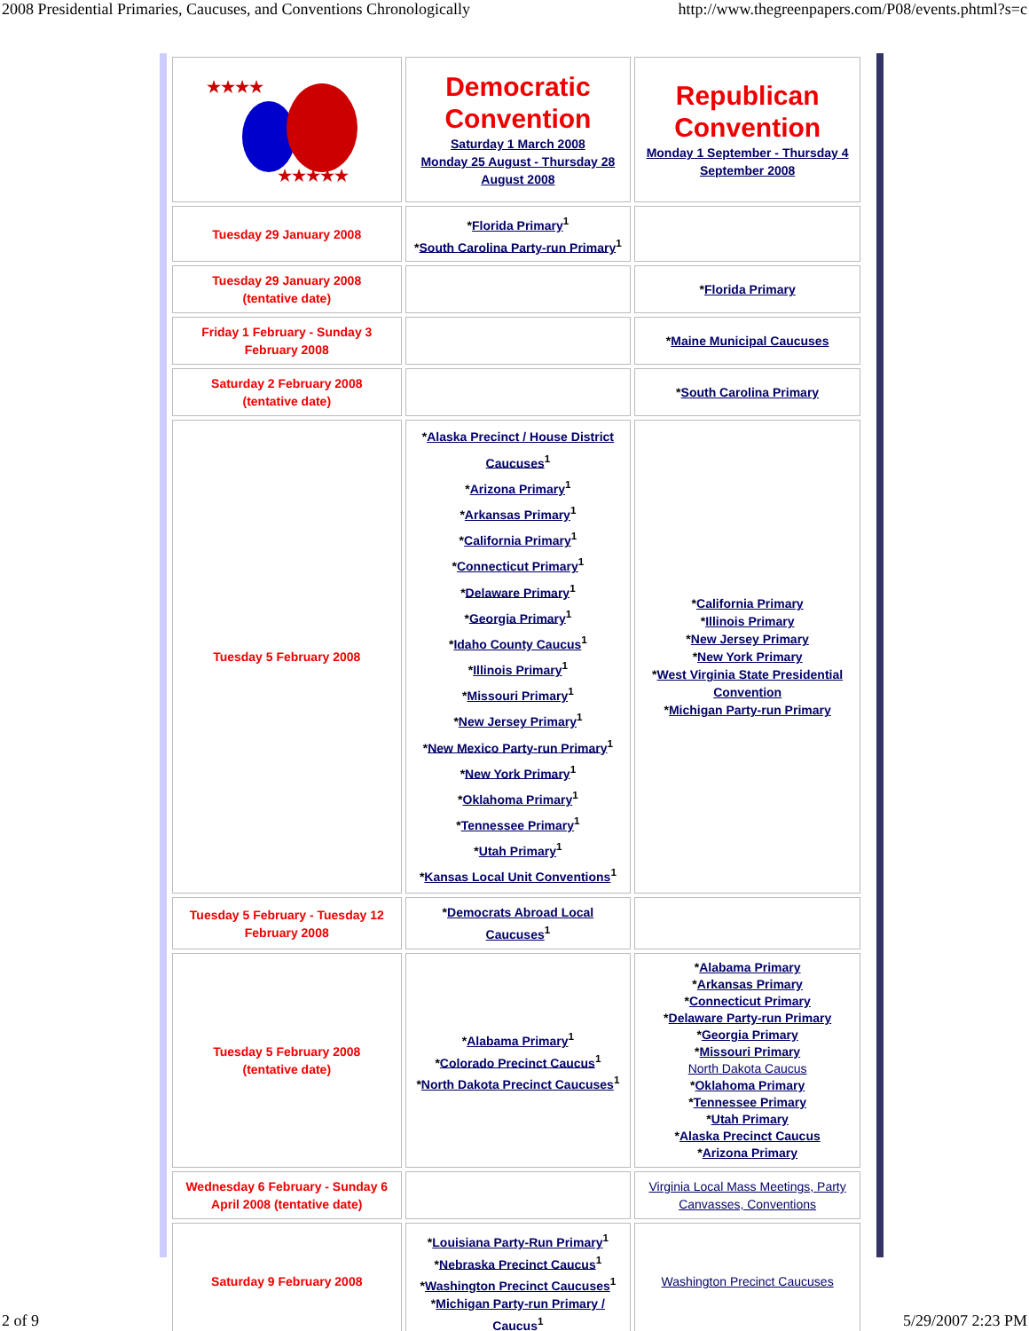2008 Presidential Primaries, Caucuses, and Conventions Chronologically http://www.thegreenpapers.com/P08/events.phtml?s=c
| ★★★★ ★★★★★ | Democratic Convention Saturday 1 March 2008 Monday 25 August - Thursday 28 August 2008 | Republican Convention Monday 1 September - Thursday 4 September 2008 |
| Tuesday 29 January 2008 | * Florida Primary<sup>1</sup> * South Carolina Party-run Primary<sup>1</sup> | |
| Tuesday 29 January 2008 (tentative date) | | * Florida Primary |
| Friday 1 February - Sunday 3 February 2008 | | * Maine Municipal Caucuses |
| Saturday 2 February 2008 (tentative date) | | * South Carolina Primary |
| Tuesday 5 February 2008 | * Alaska Precinct / House District Caucuses<sup>1</sup> * Arizona Primary<sup>1</sup> * Arkansas Primary<sup>1</sup> * California Primary<sup>1</sup> * Connecticut Primary<sup>1</sup> * Delaware Primary<sup>1</sup> * Georgia Primary<sup>1</sup> * Idaho County Caucus<sup>1</sup> * Illinois Primary<sup>1</sup> * Missouri Primary<sup>1</sup> * New Jersey Primary<sup>1</sup> * New Mexico Party-run Primary<sup>1</sup> * New York Primary<sup>1</sup> * Oklahoma Primary<sup>1</sup> * Tennessee Primary<sup>1</sup> * Utah Primary<sup>1</sup> * Kansas Local Unit Conventions<sup>1</sup> | * California Primary * Illinois Primary * New Jersey Primary * New York Primary * West Virginia State Presidential Convention * Michigan Party-run Primary |
| Tuesday 5 February - Tuesday 12 February 2008 | * Democrats Abroad Local Caucuses<sup>1</sup> | |
| Tuesday 5 February 2008 (tentative date) | * Alabama Primary<sup>1</sup> * Colorado Precinct Caucus<sup>1</sup> * North Dakota Precinct Caucuses<sup>1</sup> | * Alabama Primary * Arkansas Primary * Connecticut Primary * Delaware Party-run Primary * Georgia Primary * Missouri Primary North Dakota Caucus * Oklahoma Primary * Tennessee Primary * Utah Primary * Alaska Precinct Caucus * Arizona Primary |
| Wednesday 6 February - Sunday 6 April 2008 (tentative date) | | Virginia Local Mass Meetings, Party Canvasses, Conventions |
| Saturday 9 February 2008 | * Louisiana Party-Run Primary<sup>1</sup> * Nebraska Precinct Caucus<sup>1</sup> * Washington Precinct Caucuses<sup>1</sup> * Michigan Party-run Primary / Caucus<sup>1</sup> | Washington Precinct Caucuses |
2 of 9 5/29/2007 2:23 PM